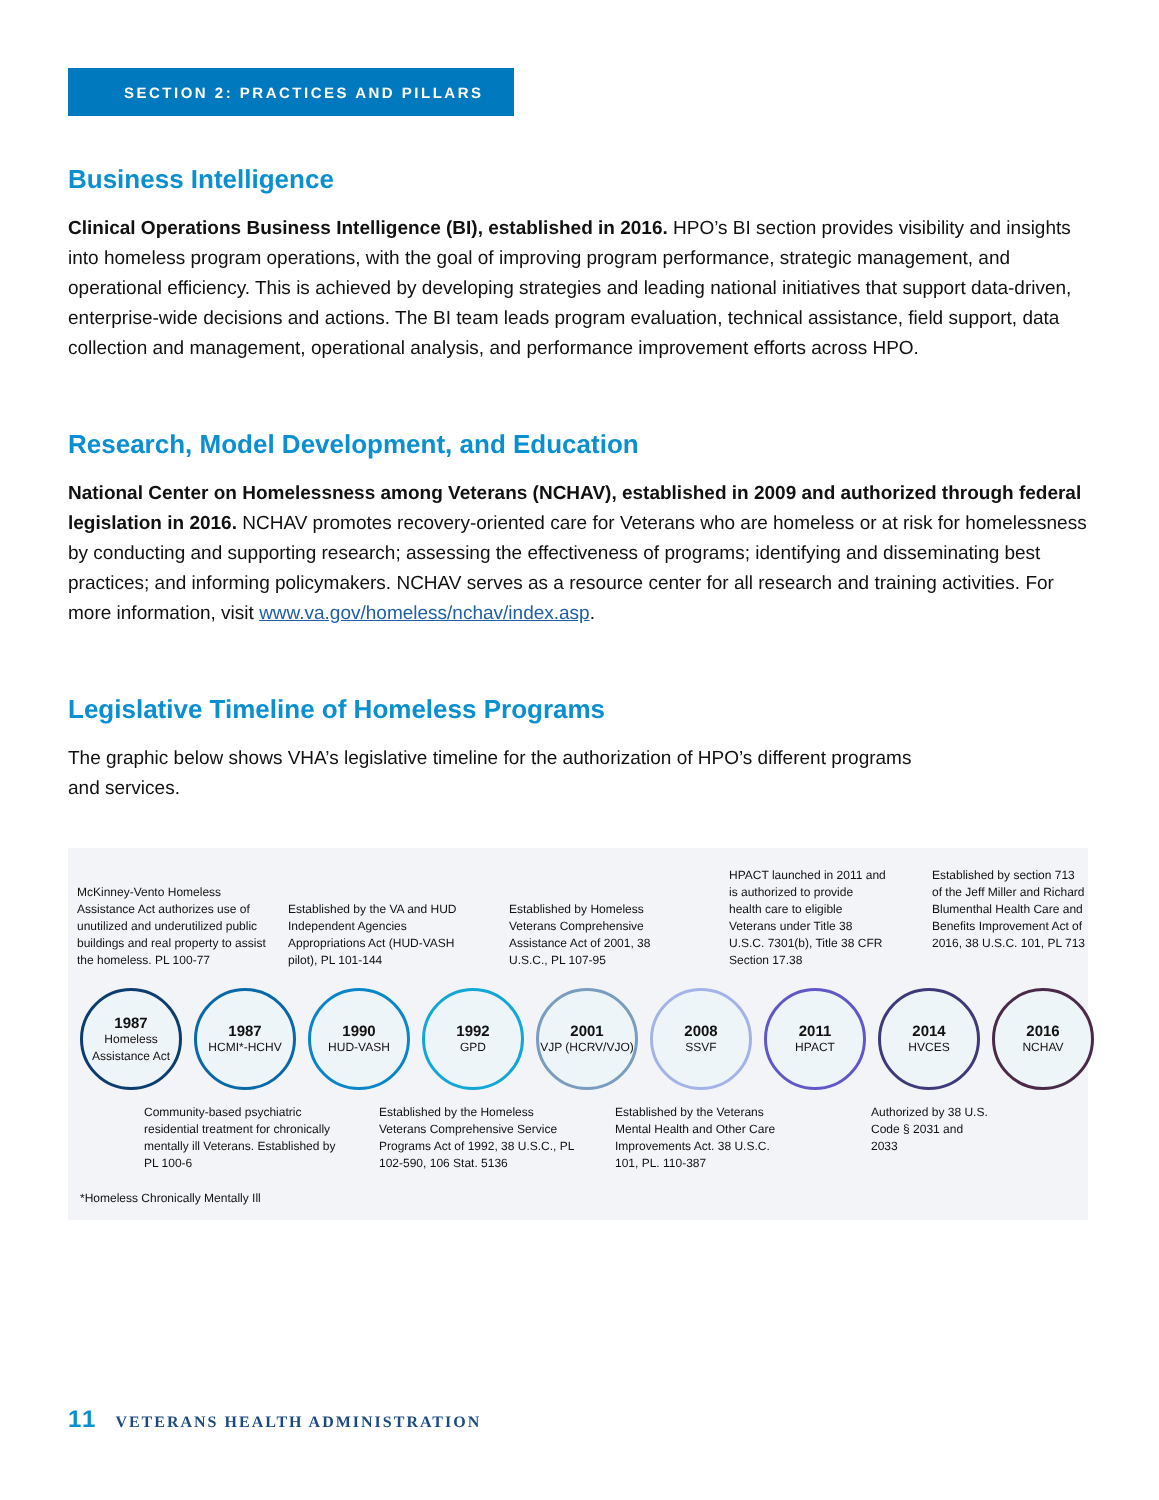SECTION 2: PRACTICES AND PILLARS
Business Intelligence
Clinical Operations Business Intelligence (BI), established in 2016. HPO’s BI section provides visibility and insights into homeless program operations, with the goal of improving program performance, strategic management, and operational efficiency. This is achieved by developing strategies and leading national initiatives that support data-driven, enterprise-wide decisions and actions. The BI team leads program evaluation, technical assistance, field support, data collection and management, operational analysis, and performance improvement efforts across HPO.
Research, Model Development, and Education
National Center on Homelessness among Veterans (NCHAV), established in 2009 and authorized through federal legislation in 2016. NCHAV promotes recovery-oriented care for Veterans who are homeless or at risk for homelessness by conducting and supporting research; assessing the effectiveness of programs; identifying and disseminating best practices; and informing policymakers. NCHAV serves as a resource center for all research and training activities. For more information, visit www.va.gov/homeless/nchav/index.asp.
Legislative Timeline of Homeless Programs
The graphic below shows VHA’s legislative timeline for the authorization of HPO’s different programs
and services.
McKinney-Vento Homeless Assistance Act authorizes use of unutilized and underutilized public buildings and real property to assist the homeless. PL 100-77
Established by the VA and HUD Independent Agencies Appropriations Act (HUD-VASH pilot), PL 101-144
Established by Homeless Veterans Comprehensive Assistance Act of 2001, 38 U.S.C., PL 107-95
HPACT launched in 2011 and is authorized to provide health care to eligible Veterans under Title 38 U.S.C. 7301(b), Title 38 CFR Section 17.38
Established by section 713 of the Jeff Miller and Richard Blumenthal Health Care and Benefits Improvement Act of 2016, 38 U.S.C. 101, PL 713
1987
Homeless Assistance Act
1987
HCMI*-HCHV
1990
HUD-VASH
1992
GPD
2001
VJP (HCRV/VJO)
2008
SSVF
2011
HPACT
2014
HVCES
2016
NCHAV
Community-based psychiatric residential treatment for chronically mentally ill Veterans. Established by PL 100-6
Established by the Homeless Veterans Comprehensive Service Programs Act of 1992, 38 U.S.C., PL 102-590, 106 Stat. 5136
Established by the Veterans Mental Health and Other Care Improvements Act. 38 U.S.C. 101, PL. 110-387
Authorized by 38 U.S. Code § 2031 and 2033
*Homeless Chronically Mentally Ill
11 VETERANS HEALTH ADMINISTRATION